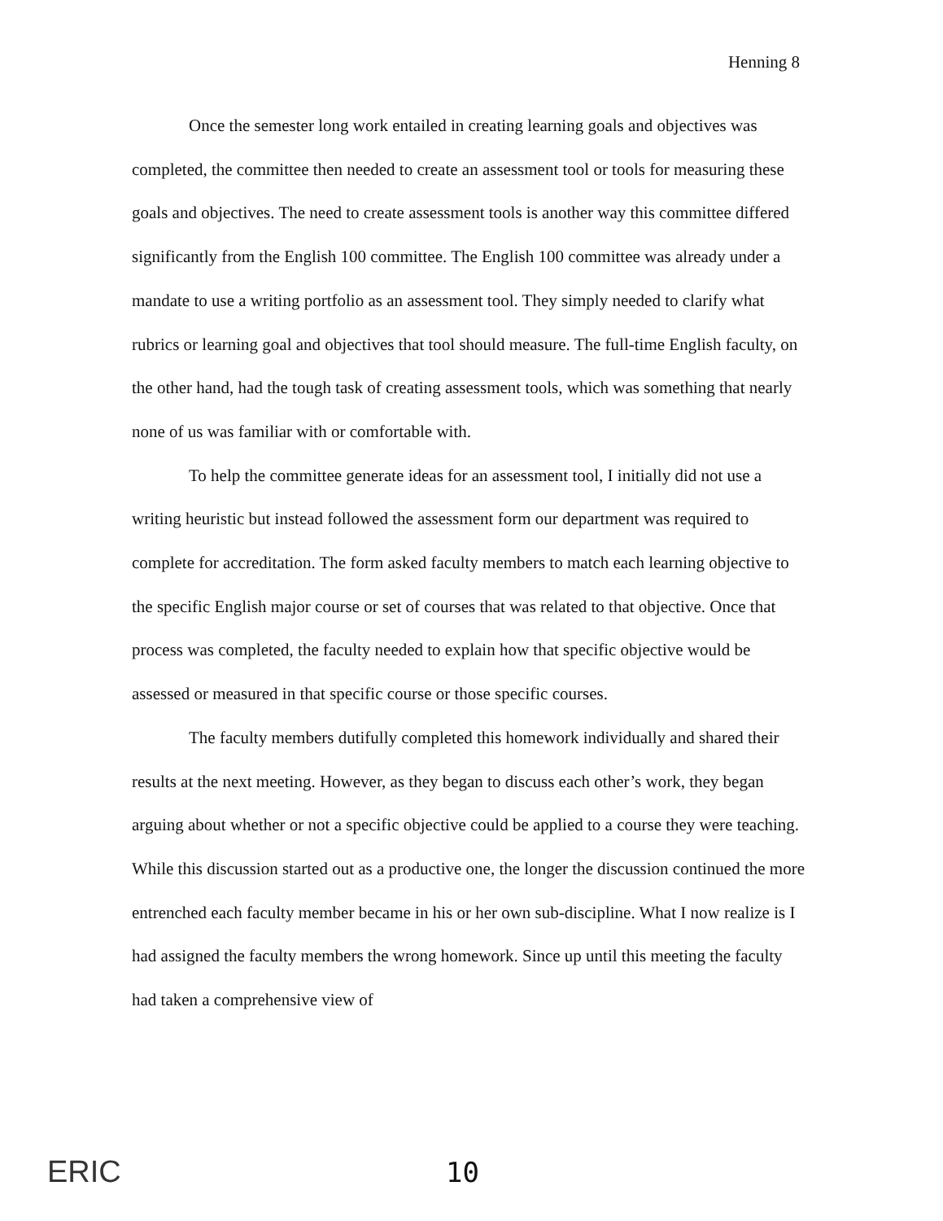Henning 8
Once the semester long work entailed in creating learning goals and objectives was completed, the committee then needed to create an assessment tool or tools for measuring these goals and objectives. The need to create assessment tools is another way this committee differed significantly from the English 100 committee. The English 100 committee was already under a mandate to use a writing portfolio as an assessment tool. They simply needed to clarify what rubrics or learning goal and objectives that tool should measure. The full-time English faculty, on the other hand, had the tough task of creating assessment tools, which was something that nearly none of us was familiar with or comfortable with.
To help the committee generate ideas for an assessment tool, I initially did not use a writing heuristic but instead followed the assessment form our department was required to complete for accreditation. The form asked faculty members to match each learning objective to the specific English major course or set of courses that was related to that objective. Once that process was completed, the faculty needed to explain how that specific objective would be assessed or measured in that specific course or those specific courses.
The faculty members dutifully completed this homework individually and shared their results at the next meeting. However, as they began to discuss each other’s work, they began arguing about whether or not a specific objective could be applied to a course they were teaching. While this discussion started out as a productive one, the longer the discussion continued the more entrenched each faculty member became in his or her own sub-discipline. What I now realize is I had assigned the faculty members the wrong homework. Since up until this meeting the faculty had taken a comprehensive view of
ERIC 10